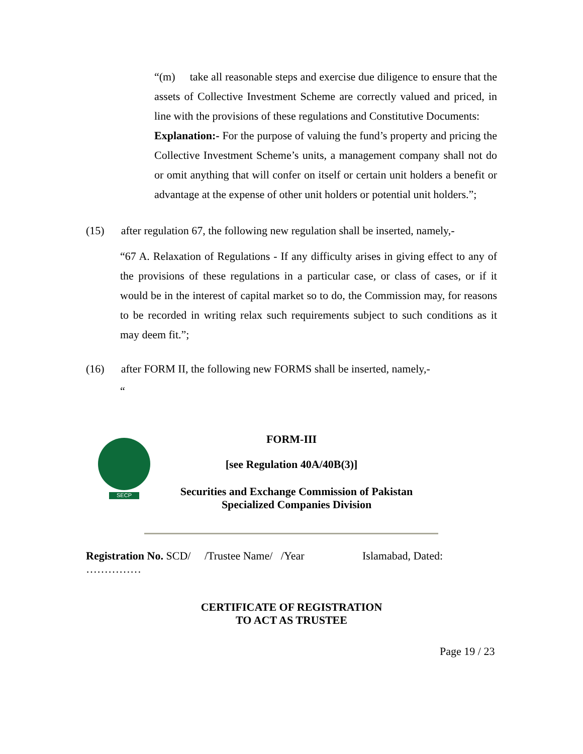“(m) take all reasonable steps and exercise due diligence to ensure that the assets of Collective Investment Scheme are correctly valued and priced, in line with the provisions of these regulations and Constitutive Documents:
Explanation:- For the purpose of valuing the fund’s property and pricing the Collective Investment Scheme’s units, a management company shall not do or omit anything that will confer on itself or certain unit holders a benefit or advantage at the expense of other unit holders or potential unit holders.”;
(15) after regulation 67, the following new regulation shall be inserted, namely,-
“67 A. Relaxation of Regulations - If any difficulty arises in giving effect to any of the provisions of these regulations in a particular case, or class of cases, or if it would be in the interest of capital market so to do, the Commission may, for reasons to be recorded in writing relax such requirements subject to such conditions as it may deem fit.”;
(16) after FORM II, the following new FORMS shall be inserted, namely,-
“
SECP
FORM-III
[see Regulation 40A/40B(3)]
Securities and Exchange Commission of Pakistan
Specialized Companies Division
Registration No. SCD/ /Trustee Name/ /Year Islamabad, Dated:
……………
CERTIFICATE OF REGISTRATION
TO ACT AS TRUSTEE
Page 19 / 23